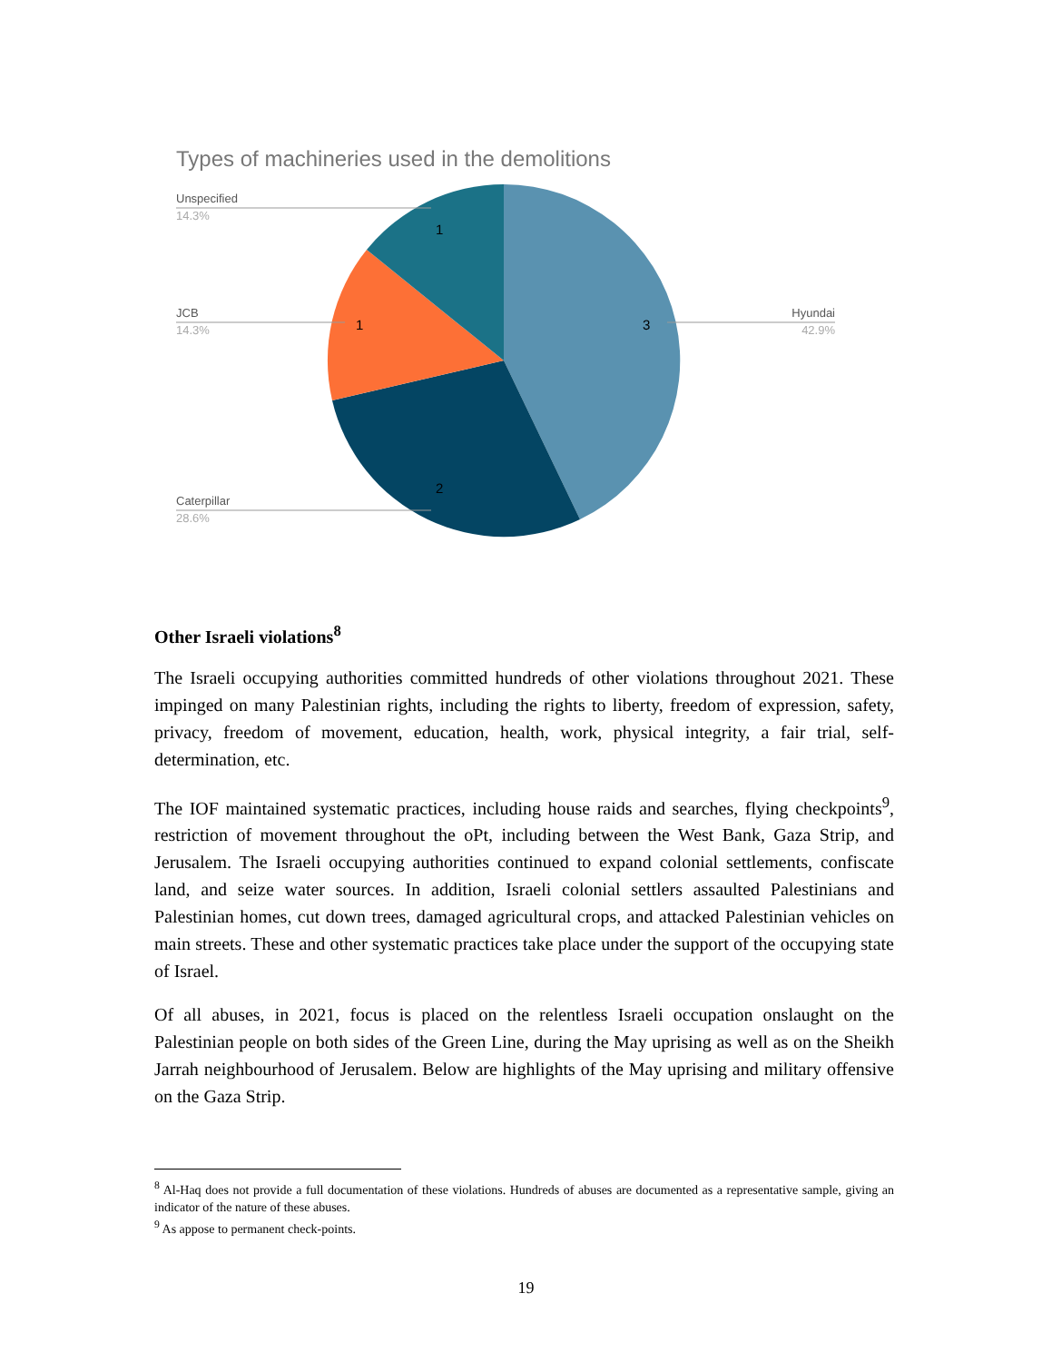Types of machineries used in the demolitions
Unspecified
14.3%
JCB
14.3%
Hyundai
42.9%
Caterpillar
28.6%
1
1
3
2
Other Israeli violations<sup>8</sup>
The Israeli occupying authorities committed hundreds of other violations throughout 2021. These impinged on many Palestinian rights, including the rights to liberty, freedom of expression, safety, privacy, freedom of movement, education, health, work, physical integrity, a fair trial, self-determination, etc.
The IOF maintained systematic practices, including house raids and searches, flying checkpoints<sup>9</sup>, restriction of movement throughout the oPt, including between the West Bank, Gaza Strip, and Jerusalem. The Israeli occupying authorities continued to expand colonial settlements, confiscate land, and seize water sources. In addition, Israeli colonial settlers assaulted Palestinians and Palestinian homes, cut down trees, damaged agricultural crops, and attacked Palestinian vehicles on main streets. These and other systematic practices take place under the support of the occupying state of Israel.
Of all abuses, in 2021, focus is placed on the relentless Israeli occupation onslaught on the Palestinian people on both sides of the Green Line, during the May uprising as well as on the Sheikh Jarrah neighbourhood of Jerusalem. Below are highlights of the May uprising and military offensive on the Gaza Strip.
<sup>8</sup> Al-Haq does not provide a full documentation of these violations. Hundreds of abuses are documented as a representative sample, giving an indicator of the nature of these abuses.
<sup>9</sup> As appose to permanent check-points.
19